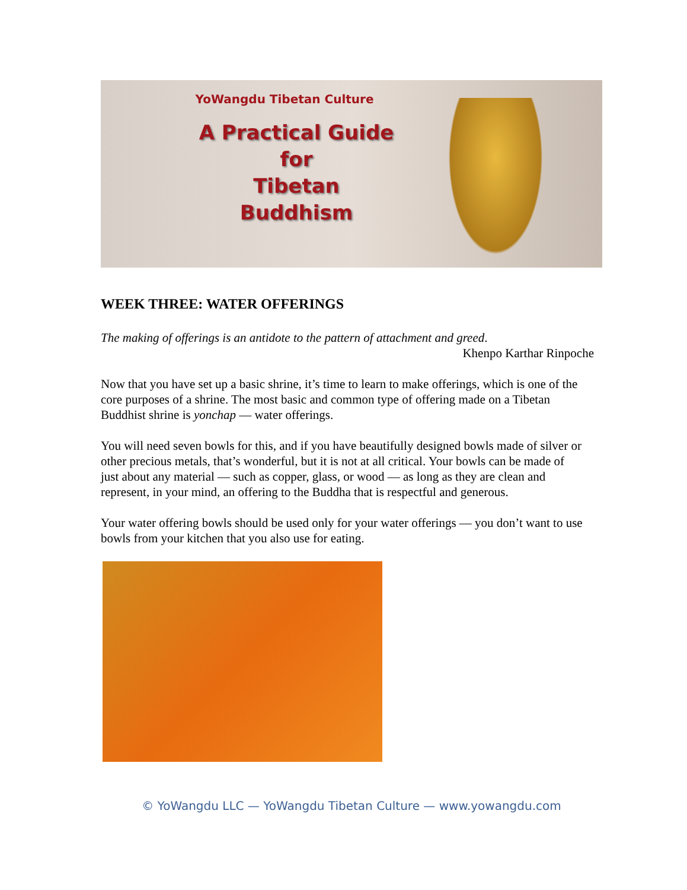YoWangdu Tibetan Culture
A Practical Guide
for
Tibetan Buddhism
WEEK THREE: WATER OFFERINGS
The making of offerings is an antidote to the pattern of attachment and greed.
Khenpo Karthar Rinpoche
Now that you have set up a basic shrine, it’s time to learn to make offerings, which is one of the core purposes of a shrine. The most basic and common type of offering made on a Tibetan Buddhist shrine is yonchap — water offerings.
You will need seven bowls for this, and if you have beautifully designed bowls made of silver or other precious metals, that’s wonderful, but it is not at all critical. Your bowls can be made of just about any material — such as copper, glass, or wood — as long as they are clean and represent, in your mind, an offering to the Buddha that is respectful and generous.
Your water offering bowls should be used only for your water offerings — you don’t want to use bowls from your kitchen that you also use for eating.
© YoWangdu LLC — YoWangdu Tibetan Culture — www.yowangdu.com